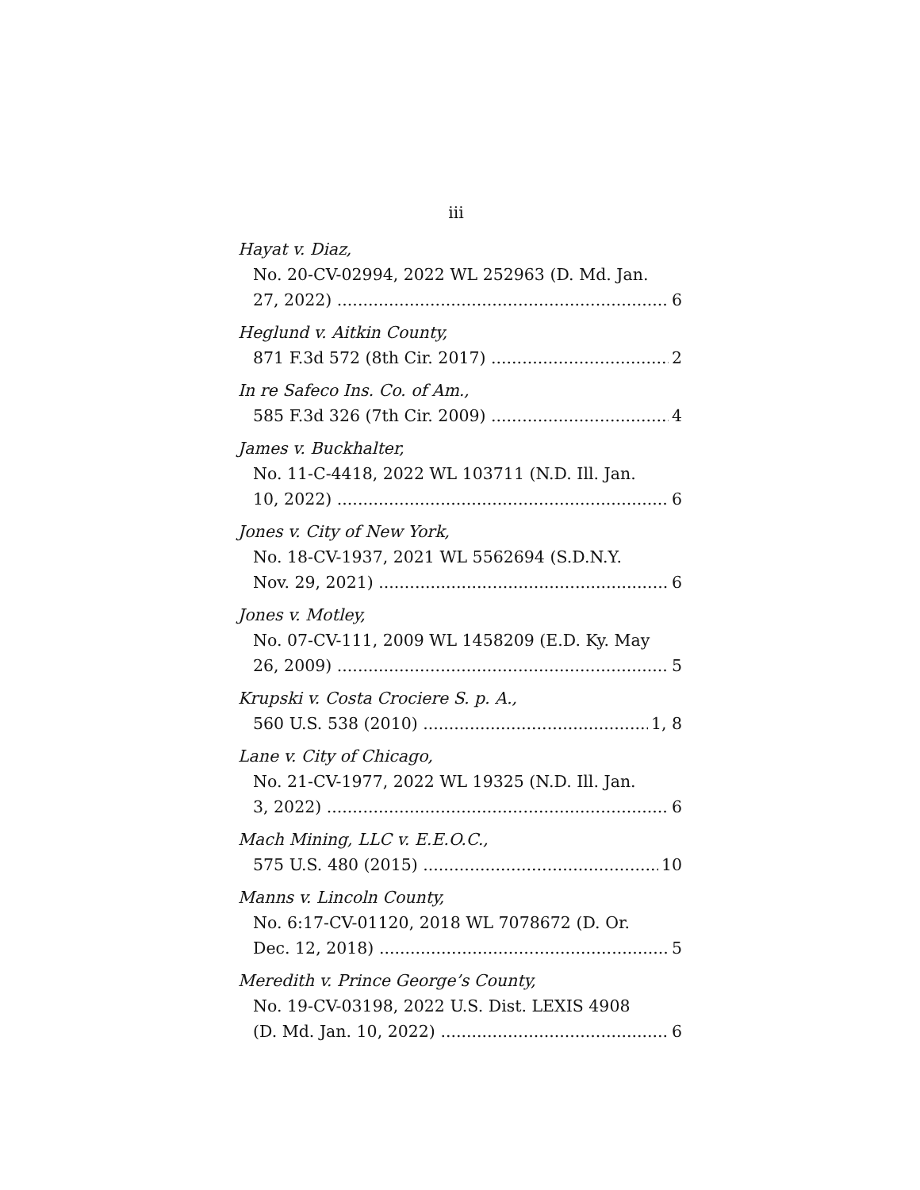iii
Hayat v. Diaz,
No. 20-CV-02994, 2022 WL 252963 (D. Md. Jan.
27, 2022) 6
Heglund v. Aitkin County,
871 F.3d 572 (8th Cir. 2017) 2
In re Safeco Ins. Co. of Am.,
585 F.3d 326 (7th Cir. 2009) 4
James v. Buckhalter,
No. 11-C-4418, 2022 WL 103711 (N.D. Ill. Jan.
10, 2022) 6
Jones v. City of New York,
No. 18-CV-1937, 2021 WL 5562694 (S.D.N.Y.
Nov. 29, 2021) 6
Jones v. Motley,
No. 07-CV-111, 2009 WL 1458209 (E.D. Ky. May
26, 2009) 5
Krupski v. Costa Crociere S. p. A.,
560 U.S. 538 (2010) 1, 8
Lane v. City of Chicago,
No. 21-CV-1977, 2022 WL 19325 (N.D. Ill. Jan.
3, 2022) 6
Mach Mining, LLC v. E.E.O.C.,
575 U.S. 480 (2015) 10
Manns v. Lincoln County,
No. 6:17-CV-01120, 2018 WL 7078672 (D. Or.
Dec. 12, 2018) 5
Meredith v. Prince George’s County,
No. 19-CV-03198, 2022 U.S. Dist. LEXIS 4908
(D. Md. Jan. 10, 2022) 6